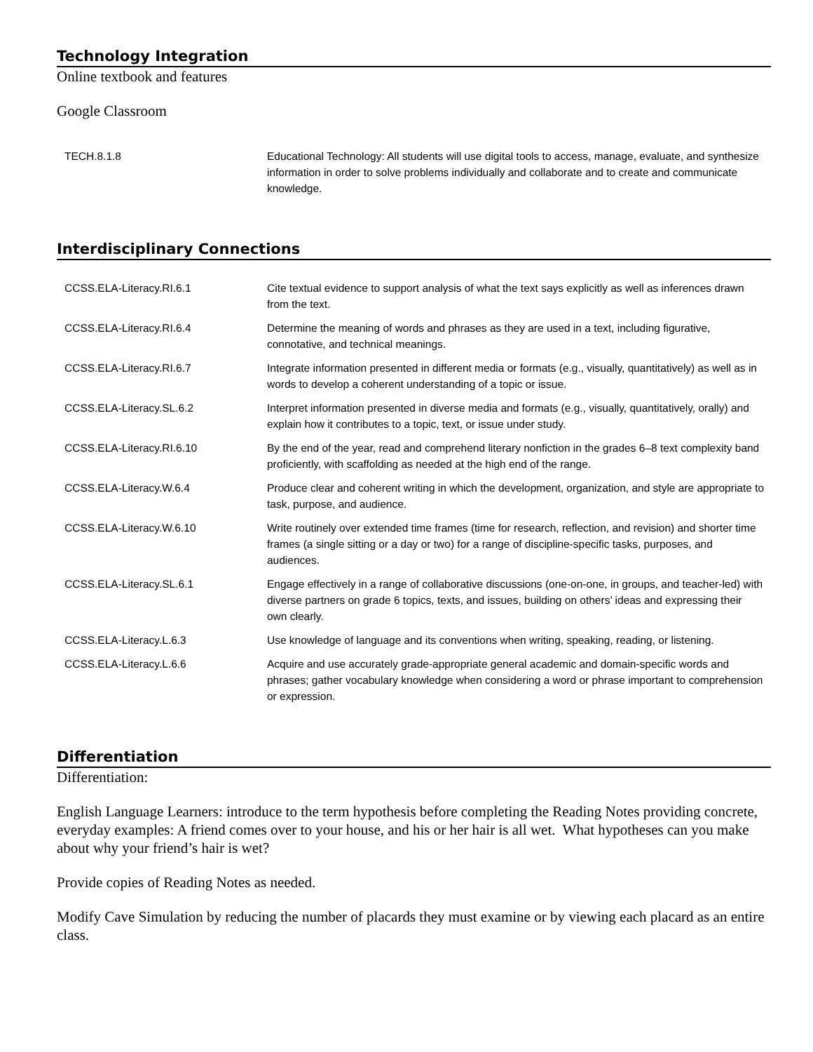Technology Integration
Online textbook and features
Google Classroom
| TECH.8.1.8 | Educational Technology: All students will use digital tools to access, manage, evaluate, and synthesize information in order to solve problems individually and collaborate and to create and communicate knowledge. |
Interdisciplinary Connections
| CCSS.ELA-Literacy.RI.6.1 | Cite textual evidence to support analysis of what the text says explicitly as well as inferences drawn from the text. |
| CCSS.ELA-Literacy.RI.6.4 | Determine the meaning of words and phrases as they are used in a text, including figurative, connotative, and technical meanings. |
| CCSS.ELA-Literacy.RI.6.7 | Integrate information presented in different media or formats (e.g., visually, quantitatively) as well as in words to develop a coherent understanding of a topic or issue. |
| CCSS.ELA-Literacy.SL.6.2 | Interpret information presented in diverse media and formats (e.g., visually, quantitatively, orally) and explain how it contributes to a topic, text, or issue under study. |
| CCSS.ELA-Literacy.RI.6.10 | By the end of the year, read and comprehend literary nonfiction in the grades 6–8 text complexity band proficiently, with scaffolding as needed at the high end of the range. |
| CCSS.ELA-Literacy.W.6.4 | Produce clear and coherent writing in which the development, organization, and style are appropriate to task, purpose, and audience. |
| CCSS.ELA-Literacy.W.6.10 | Write routinely over extended time frames (time for research, reflection, and revision) and shorter time frames (a single sitting or a day or two) for a range of discipline-specific tasks, purposes, and audiences. |
| CCSS.ELA-Literacy.SL.6.1 | Engage effectively in a range of collaborative discussions (one-on-one, in groups, and teacher-led) with diverse partners on grade 6 topics, texts, and issues, building on others’ ideas and expressing their own clearly. |
| CCSS.ELA-Literacy.L.6.3 | Use knowledge of language and its conventions when writing, speaking, reading, or listening. |
| CCSS.ELA-Literacy.L.6.6 | Acquire and use accurately grade-appropriate general academic and domain-specific words and phrases; gather vocabulary knowledge when considering a word or phrase important to comprehension or expression. |
Differentiation
Differentiation:
English Language Learners: introduce to the term hypothesis before completing the Reading Notes providing concrete, everyday examples: A friend comes over to your house, and his or her hair is all wet. What hypotheses can you make about why your friend’s hair is wet?
Provide copies of Reading Notes as needed.
Modify Cave Simulation by reducing the number of placards they must examine or by viewing each placard as an entire class.